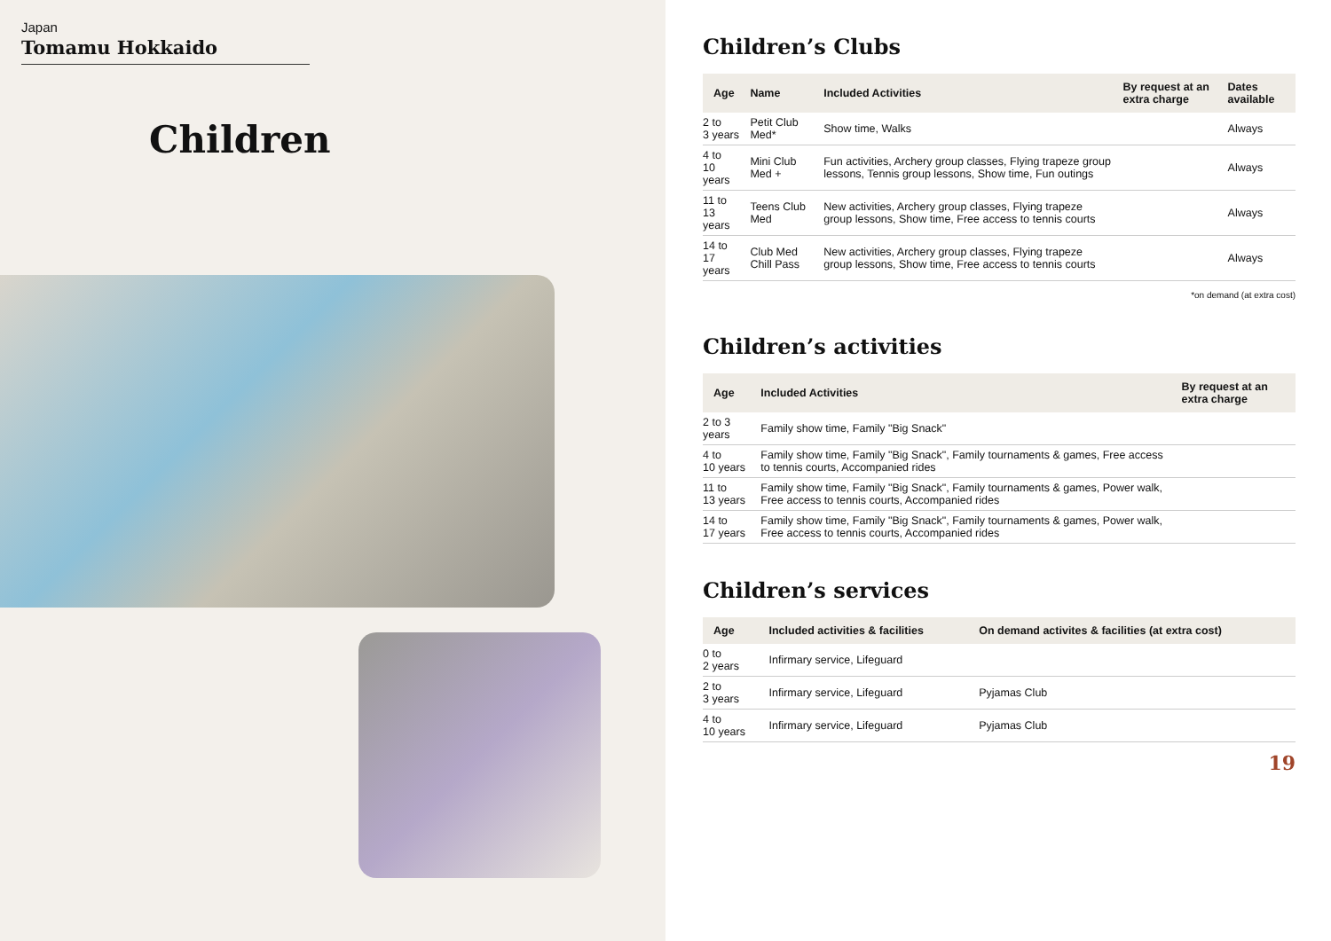Japan
Tomamu Hokkaido
Children
Children’s Clubs
| Age | Name | Included Activities | By request at an extra charge | Dates available |
| --- | --- | --- | --- | --- |
| 2 to 3 years | Petit Club Med* | Show time, Walks | | Always |
| 4 to 10 years | Mini Club Med + | Fun activities, Archery group classes, Flying trapeze group lessons, Tennis group lessons, Show time, Fun outings | | Always |
| 11 to 13 years | Teens Club Med | New activities, Archery group classes, Flying trapeze group lessons, Show time, Free access to tennis courts | | Always |
| 14 to 17 years | Club Med Chill Pass | New activities, Archery group classes, Flying trapeze group lessons, Show time, Free access to tennis courts | | Always |
*on demand (at extra cost)
Children’s activities
| Age | Included Activities | By request at an extra charge |
| --- | --- | --- |
| 2 to 3 years | Family show time, Family "Big Snack" | |
| 4 to 10 years | Family show time, Family "Big Snack", Family tournaments & games, Free access to tennis courts, Accompanied rides | |
| 11 to 13 years | Family show time, Family "Big Snack", Family tournaments & games, Power walk, Free access to tennis courts, Accompanied rides | |
| 14 to 17 years | Family show time, Family "Big Snack", Family tournaments & games, Power walk, Free access to tennis courts, Accompanied rides | |
Children’s services
| Age | Included activities & facilities | On demand activites & facilities (at extra cost) |
| --- | --- | --- |
| 0 to 2 years | Infirmary service, Lifeguard | |
| 2 to 3 years | Infirmary service, Lifeguard | Pyjamas Club |
| 4 to 10 years | Infirmary service, Lifeguard | Pyjamas Club |
19